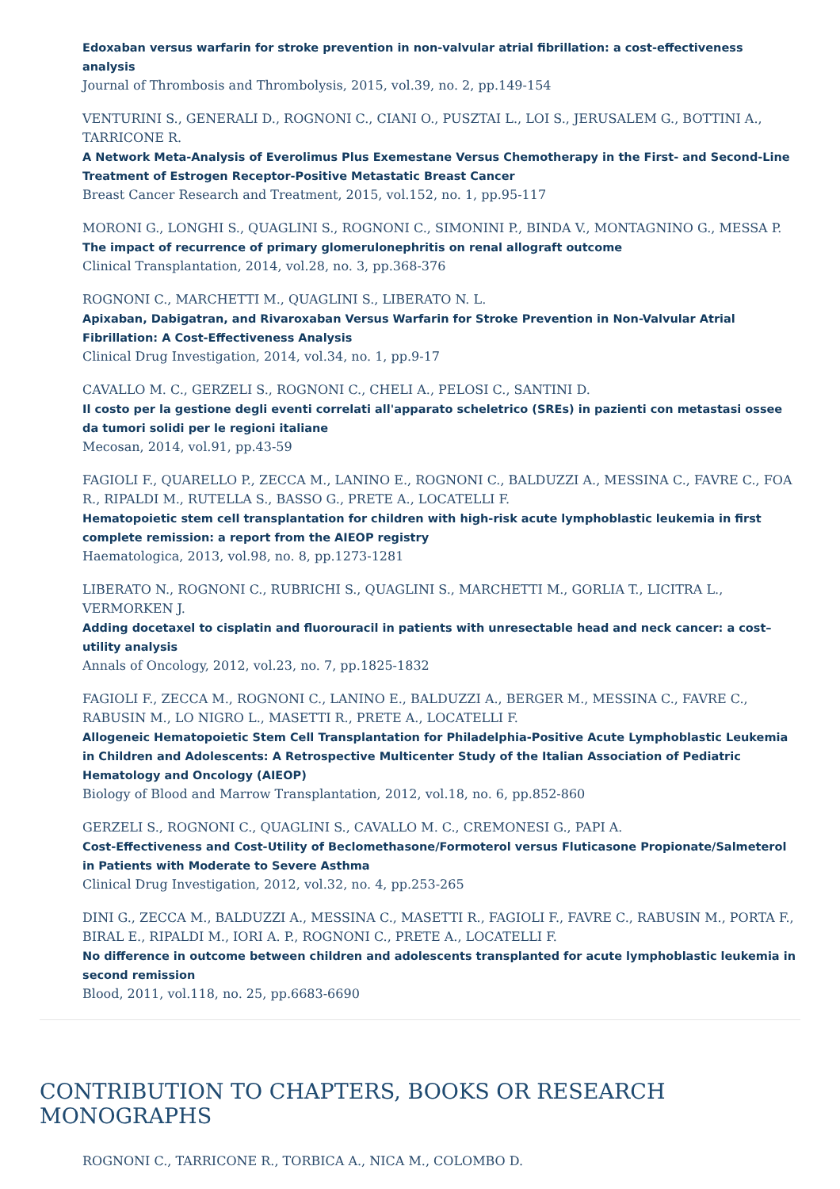Edoxaban versus warfarin for stroke prevention in non-valvular atrial fibrillation: a cost-effectiveness analysis
Journal of Thrombosis and Thrombolysis, 2015, vol.39, no. 2, pp.149-154
VENTURINI S., GENERALI D., ROGNONI C., CIANI O., PUSZTAI L., LOI S., JERUSALEM G., BOTTINI A., TARRICONE R.
A Network Meta-Analysis of Everolimus Plus Exemestane Versus Chemotherapy in the First- and Second-Line Treatment of Estrogen Receptor-Positive Metastatic Breast Cancer
Breast Cancer Research and Treatment, 2015, vol.152, no. 1, pp.95-117
MORONI G., LONGHI S., QUAGLINI S., ROGNONI C., SIMONINI P., BINDA V., MONTAGNINO G., MESSA P.
The impact of recurrence of primary glomerulonephritis on renal allograft outcome
Clinical Transplantation, 2014, vol.28, no. 3, pp.368-376
ROGNONI C., MARCHETTI M., QUAGLINI S., LIBERATO N. L.
Apixaban, Dabigatran, and Rivaroxaban Versus Warfarin for Stroke Prevention in Non-Valvular Atrial Fibrillation: A Cost-Effectiveness Analysis
Clinical Drug Investigation, 2014, vol.34, no. 1, pp.9-17
CAVALLO M. C., GERZELI S., ROGNONI C., CHELI A., PELOSI C., SANTINI D.
Il costo per la gestione degli eventi correlati all'apparato scheletrico (SREs) in pazienti con metastasi ossee da tumori solidi per le regioni italiane
Mecosan, 2014, vol.91, pp.43-59
FAGIOLI F., QUARELLO P., ZECCA M., LANINO E., ROGNONI C., BALDUZZI A., MESSINA C., FAVRE C., FOA R., RIPALDI M., RUTELLA S., BASSO G., PRETE A., LOCATELLI F.
Hematopoietic stem cell transplantation for children with high-risk acute lymphoblastic leukemia in first complete remission: a report from the AIEOP registry
Haematologica, 2013, vol.98, no. 8, pp.1273-1281
LIBERATO N., ROGNONI C., RUBRICHI S., QUAGLINI S., MARCHETTI M., GORLIA T., LICITRA L., VERMORKEN J.
Adding docetaxel to cisplatin and fluorouracil in patients with unresectable head and neck cancer: a cost–utility analysis
Annals of Oncology, 2012, vol.23, no. 7, pp.1825-1832
FAGIOLI F., ZECCA M., ROGNONI C., LANINO E., BALDUZZI A., BERGER M., MESSINA C., FAVRE C., RABUSIN M., LO NIGRO L., MASETTI R., PRETE A., LOCATELLI F.
Allogeneic Hematopoietic Stem Cell Transplantation for Philadelphia-Positive Acute Lymphoblastic Leukemia in Children and Adolescents: A Retrospective Multicenter Study of the Italian Association of Pediatric Hematology and Oncology (AIEOP)
Biology of Blood and Marrow Transplantation, 2012, vol.18, no. 6, pp.852-860
GERZELI S., ROGNONI C., QUAGLINI S., CAVALLO M. C., CREMONESI G., PAPI A.
Cost-Effectiveness and Cost-Utility of Beclomethasone/Formoterol versus Fluticasone Propionate/Salmeterol in Patients with Moderate to Severe Asthma
Clinical Drug Investigation, 2012, vol.32, no. 4, pp.253-265
DINI G., ZECCA M., BALDUZZI A., MESSINA C., MASETTI R., FAGIOLI F., FAVRE C., RABUSIN M., PORTA F., BIRAL E., RIPALDI M., IORI A. P., ROGNONI C., PRETE A., LOCATELLI F.
No difference in outcome between children and adolescents transplanted for acute lymphoblastic leukemia in second remission
Blood, 2011, vol.118, no. 25, pp.6683-6690
CONTRIBUTION TO CHAPTERS, BOOKS OR RESEARCH MONOGRAPHS
ROGNONI C., TARRICONE R., TORBICA A., NICA M., COLOMBO D.